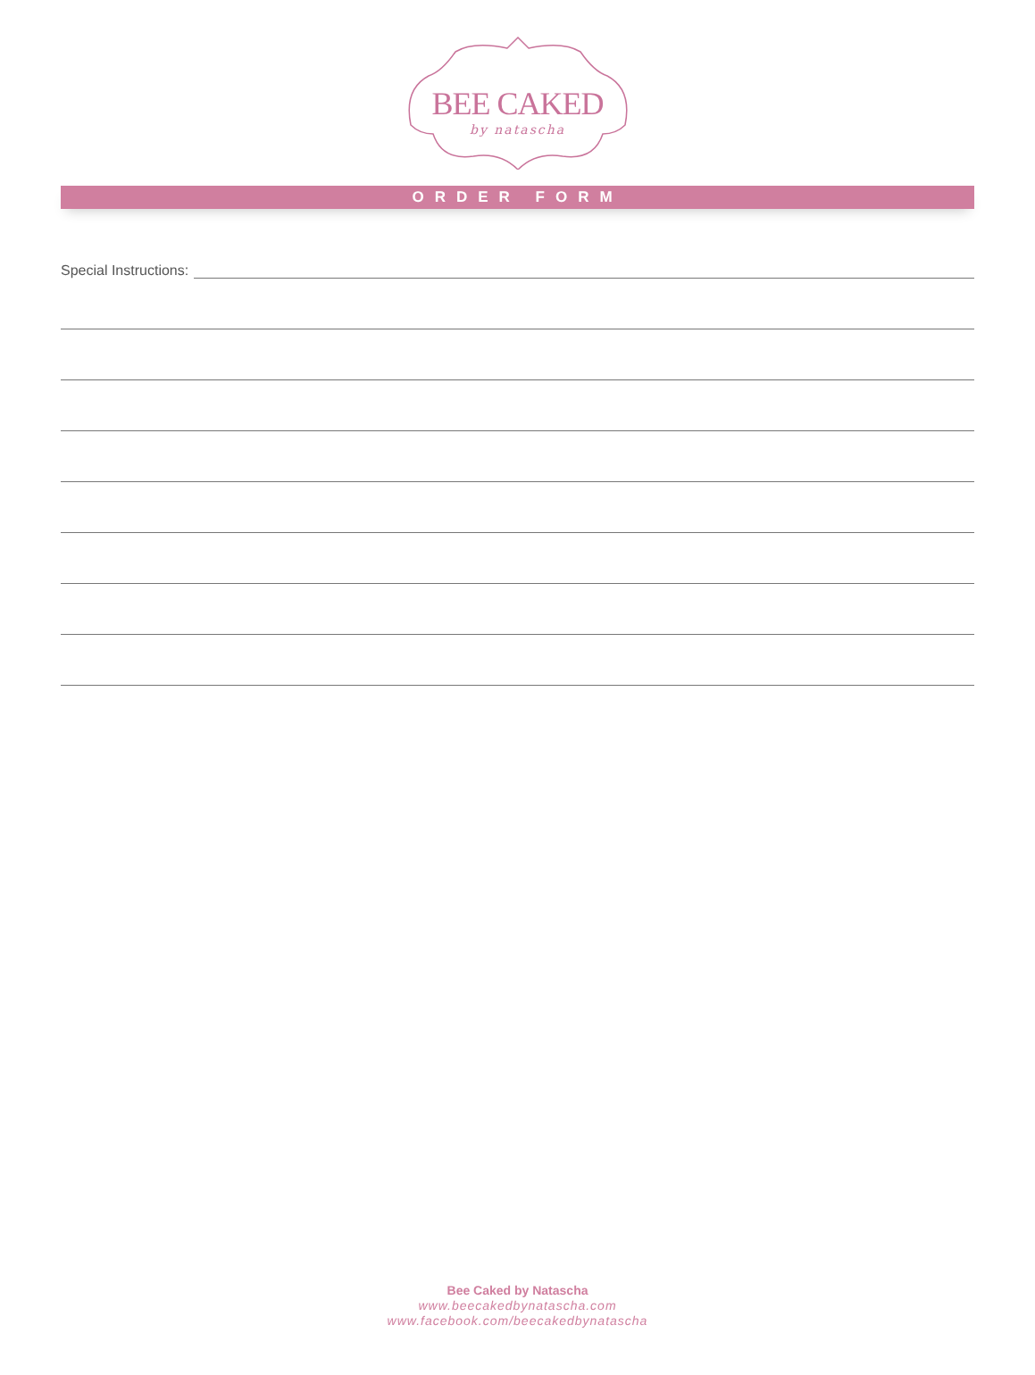BEE CAKED
by natascha
ORDER FORM
Special Instructions:
Bee Caked by Natascha
www.beecakedbynatascha.com
www.facebook.com/beecakedbynatascha